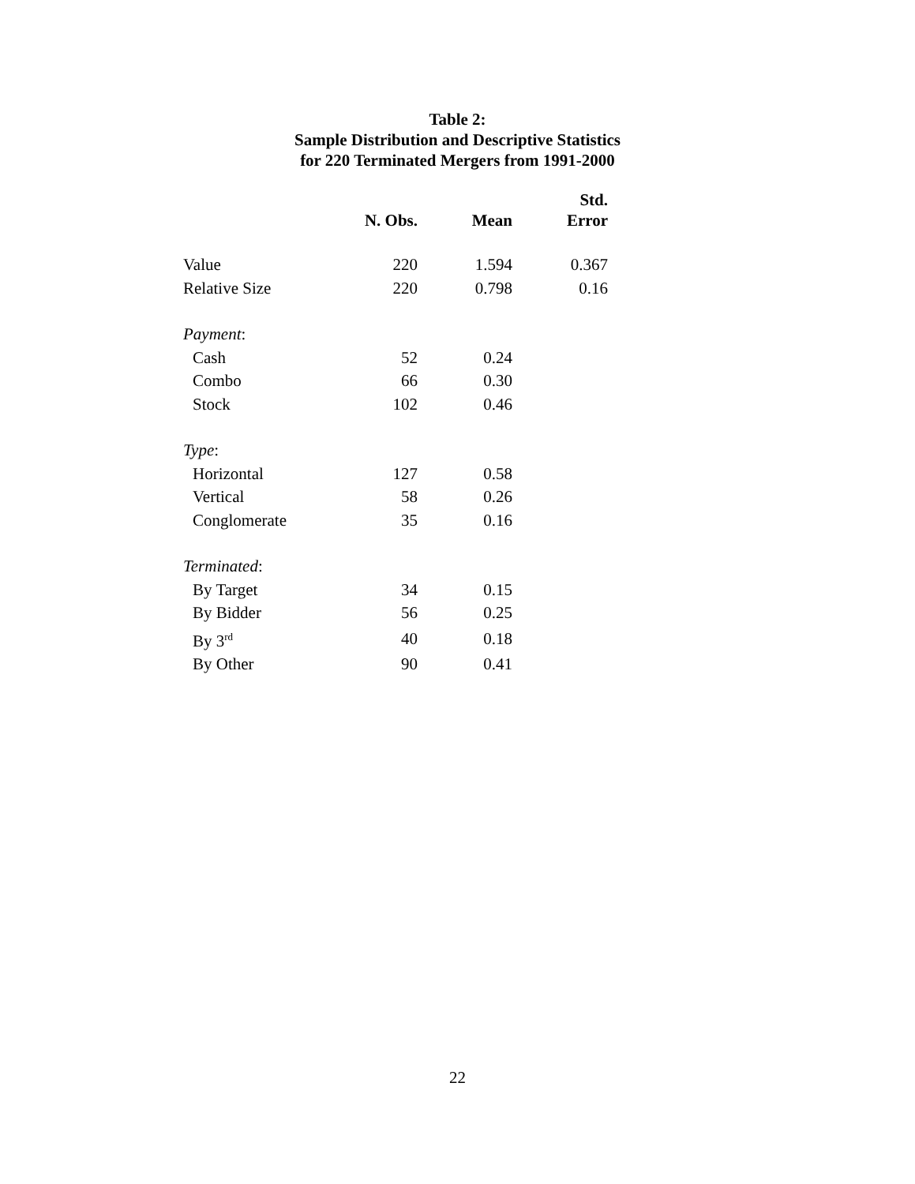Table 2:
Sample Distribution and Descriptive Statistics
for 220 Terminated Mergers from 1991-2000
| | N. Obs. | Mean | Std. Error |
| --- | --- | --- | --- |
| Value | 220 | 1.594 | 0.367 |
| Relative Size | 220 | 0.798 | 0.16 |
| Payment : | | | |
| Cash | 52 | 0.24 | |
| Combo | 66 | 0.30 | |
| Stock | 102 | 0.46 | |
| Type : | | | |
| Horizontal | 127 | 0.58 | |
| Vertical | 58 | 0.26 | |
| Conglomerate | 35 | 0.16 | |
| Terminated : | | | |
| By Target | 34 | 0.15 | |
| By Bidder | 56 | 0.25 | |
| By 3<sup>rd</sup> | 40 | 0.18 | |
| By Other | 90 | 0.41 | |
22